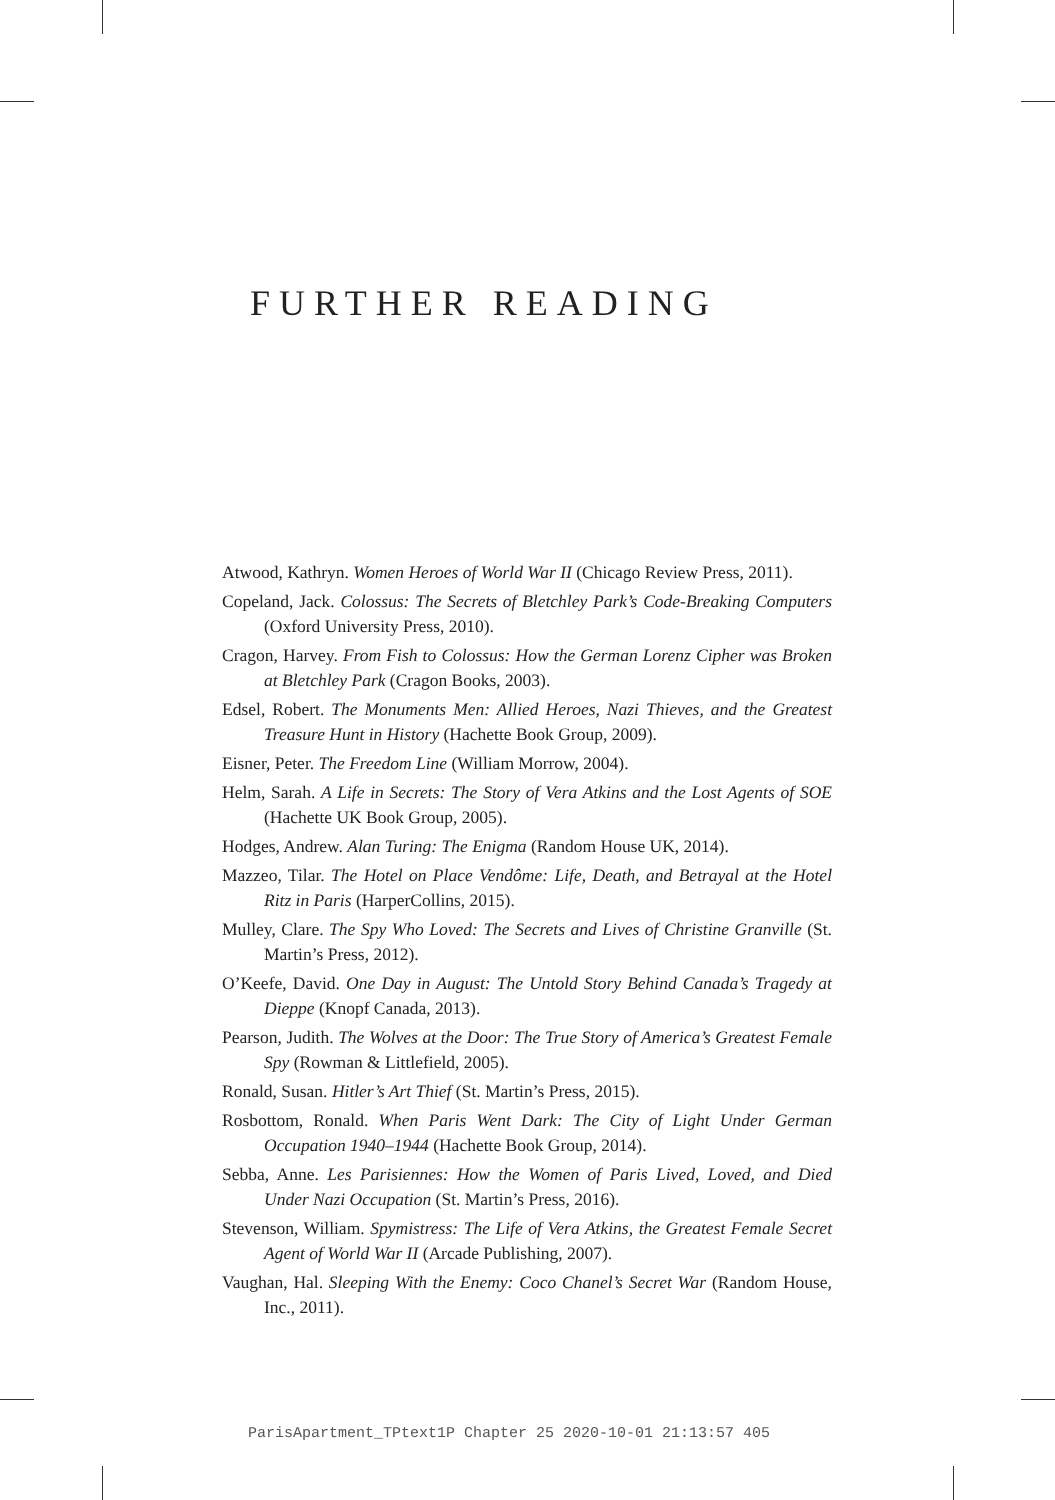FURTHER READING
Atwood, Kathryn. Women Heroes of World War II (Chicago Review Press, 2011).
Copeland, Jack. Colossus: The Secrets of Bletchley Park’s Code-Breaking Computers (Oxford University Press, 2010).
Cragon, Harvey. From Fish to Colossus: How the German Lorenz Cipher was Broken at Bletchley Park (Cragon Books, 2003).
Edsel, Robert. The Monuments Men: Allied Heroes, Nazi Thieves, and the Greatest Treasure Hunt in History (Hachette Book Group, 2009).
Eisner, Peter. The Freedom Line (William Morrow, 2004).
Helm, Sarah. A Life in Secrets: The Story of Vera Atkins and the Lost Agents of SOE (Hachette UK Book Group, 2005).
Hodges, Andrew. Alan Turing: The Enigma (Random House UK, 2014).
Mazzeo, Tilar. The Hotel on Place Vendôme: Life, Death, and Betrayal at the Hotel Ritz in Paris (HarperCollins, 2015).
Mulley, Clare. The Spy Who Loved: The Secrets and Lives of Christine Granville (St. Martin’s Press, 2012).
O’Keefe, David. One Day in August: The Untold Story Behind Canada’s Tragedy at Dieppe (Knopf Canada, 2013).
Pearson, Judith. The Wolves at the Door: The True Story of America’s Greatest Female Spy (Rowman & Littlefield, 2005).
Ronald, Susan. Hitler’s Art Thief (St. Martin’s Press, 2015).
Rosbottom, Ronald. When Paris Went Dark: The City of Light Under German Occupation 1940–1944 (Hachette Book Group, 2014).
Sebba, Anne. Les Parisiennes: How the Women of Paris Lived, Loved, and Died Under Nazi Occupation (St. Martin’s Press, 2016).
Stevenson, William. Spymistress: The Life of Vera Atkins, the Greatest Female Secret Agent of World War II (Arcade Publishing, 2007).
Vaughan, Hal. Sleeping With the Enemy: Coco Chanel’s Secret War (Random House, Inc., 2011).
ParisApartment_TPtext1P Chapter 25 2020-10-01 21:13:57 405